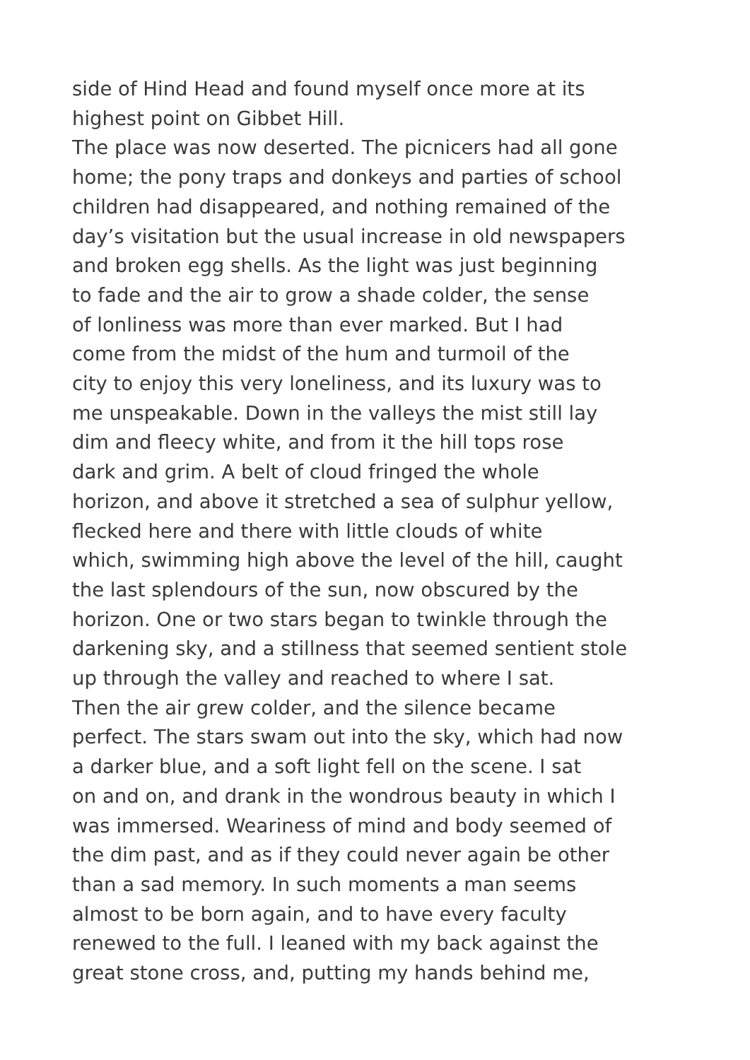side of Hind Head and found myself once more at its
highest point on Gibbet Hill.
The place was now deserted. The picnicers had all gone
home; the pony traps and donkeys and parties of school
children had disappeared, and nothing remained of the
day’s visitation but the usual increase in old newspapers
and broken egg shells. As the light was just beginning
to fade and the air to grow a shade colder, the sense
of lonliness was more than ever marked. But I had
come from the midst of the hum and turmoil of the
city to enjoy this very loneliness, and its luxury was to
me unspeakable. Down in the valleys the mist still lay
dim and fleecy white, and from it the hill tops rose
dark and grim. A belt of cloud fringed the whole
horizon, and above it stretched a sea of sulphur yellow,
flecked here and there with little clouds of white
which, swimming high above the level of the hill, caught
the last splendours of the sun, now obscured by the
horizon. One or two stars began to twinkle through the
darkening sky, and a stillness that seemed sentient stole
up through the valley and reached to where I sat.
Then the air grew colder, and the silence became
perfect. The stars swam out into the sky, which had now
a darker blue, and a soft light fell on the scene. I sat
on and on, and drank in the wondrous beauty in which I
was immersed. Weariness of mind and body seemed of
the dim past, and as if they could never again be other
than a sad memory. In such moments a man seems
almost to be born again, and to have every faculty
renewed to the full. I leaned with my back against the
great stone cross, and, putting my hands behind me,